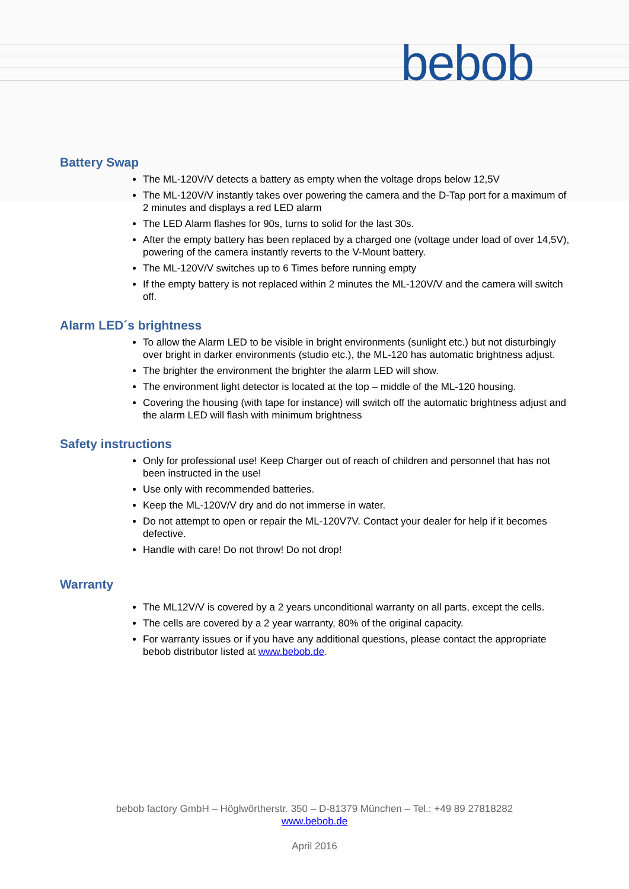bebob
Battery Swap
The ML-120V/V detects a battery as empty when the voltage drops below 12,5V
The ML-120V/V instantly takes over powering the camera and the D-Tap port for a maximum of 2 minutes and displays a red LED alarm
The LED Alarm flashes for 90s, turns to solid for the last 30s.
After the empty battery has been replaced by a charged one (voltage under load of over 14,5V), powering of the camera instantly reverts to the V-Mount battery.
The ML-120V/V switches up to 6 Times before running empty
If the empty battery is not replaced within 2 minutes the ML-120V/V and the camera will switch off.
Alarm LED´s brightness
To allow the Alarm LED to be visible in bright environments (sunlight etc.) but not disturbingly over bright in darker environments (studio etc.), the ML-120 has automatic brightness adjust.
The brighter the environment the brighter the alarm LED will show.
The environment light detector is located at the top – middle of the ML-120 housing.
Covering the housing (with tape for instance) will switch off the automatic brightness adjust and the alarm LED will flash with minimum brightness
Safety instructions
Only for professional use! Keep Charger out of reach of children and personnel that has not been instructed in the use!
Use only with recommended batteries.
Keep the ML-120V/V dry and do not immerse in water.
Do not attempt to open or repair the ML-120V7V. Contact your dealer for help if it becomes defective.
Handle with care! Do not throw! Do not drop!
Warranty
The ML12V/V is covered by a 2 years unconditional warranty on all parts, except the cells.
The cells are covered by a 2 year warranty, 80% of the original capacity.
For warranty issues or if you have any additional questions, please contact the appropriate bebob distributor listed at www.bebob.de.
bebob factory GmbH – Höglwörtherstr. 350 – D-81379 München – Tel.: +49 89 27818282
www.bebob.de
April 2016